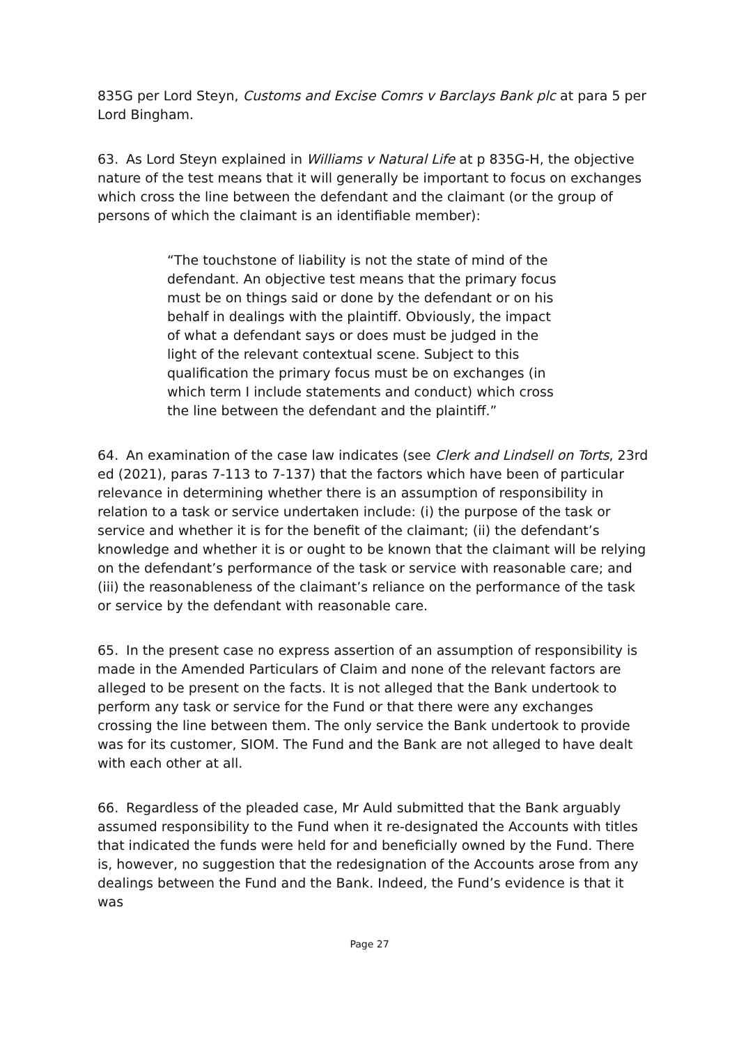835G per Lord Steyn, Customs and Excise Comrs v Barclays Bank plc at para 5 per Lord Bingham.
63. As Lord Steyn explained in Williams v Natural Life at p 835G-H, the objective nature of the test means that it will generally be important to focus on exchanges which cross the line between the defendant and the claimant (or the group of persons of which the claimant is an identifiable member):
“The touchstone of liability is not the state of mind of the defendant. An objective test means that the primary focus must be on things said or done by the defendant or on his behalf in dealings with the plaintiff. Obviously, the impact of what a defendant says or does must be judged in the light of the relevant contextual scene. Subject to this qualification the primary focus must be on exchanges (in which term I include statements and conduct) which cross the line between the defendant and the plaintiff.”
64. An examination of the case law indicates (see Clerk and Lindsell on Torts, 23rd ed (2021), paras 7-113 to 7-137) that the factors which have been of particular relevance in determining whether there is an assumption of responsibility in relation to a task or service undertaken include: (i) the purpose of the task or service and whether it is for the benefit of the claimant; (ii) the defendant’s knowledge and whether it is or ought to be known that the claimant will be relying on the defendant’s performance of the task or service with reasonable care; and (iii) the reasonableness of the claimant’s reliance on the performance of the task or service by the defendant with reasonable care.
65. In the present case no express assertion of an assumption of responsibility is made in the Amended Particulars of Claim and none of the relevant factors are alleged to be present on the facts. It is not alleged that the Bank undertook to perform any task or service for the Fund or that there were any exchanges crossing the line between them. The only service the Bank undertook to provide was for its customer, SIOM. The Fund and the Bank are not alleged to have dealt with each other at all.
66. Regardless of the pleaded case, Mr Auld submitted that the Bank arguably assumed responsibility to the Fund when it re-designated the Accounts with titles that indicated the funds were held for and beneficially owned by the Fund. There is, however, no suggestion that the redesignation of the Accounts arose from any dealings between the Fund and the Bank. Indeed, the Fund’s evidence is that it was
Page 27